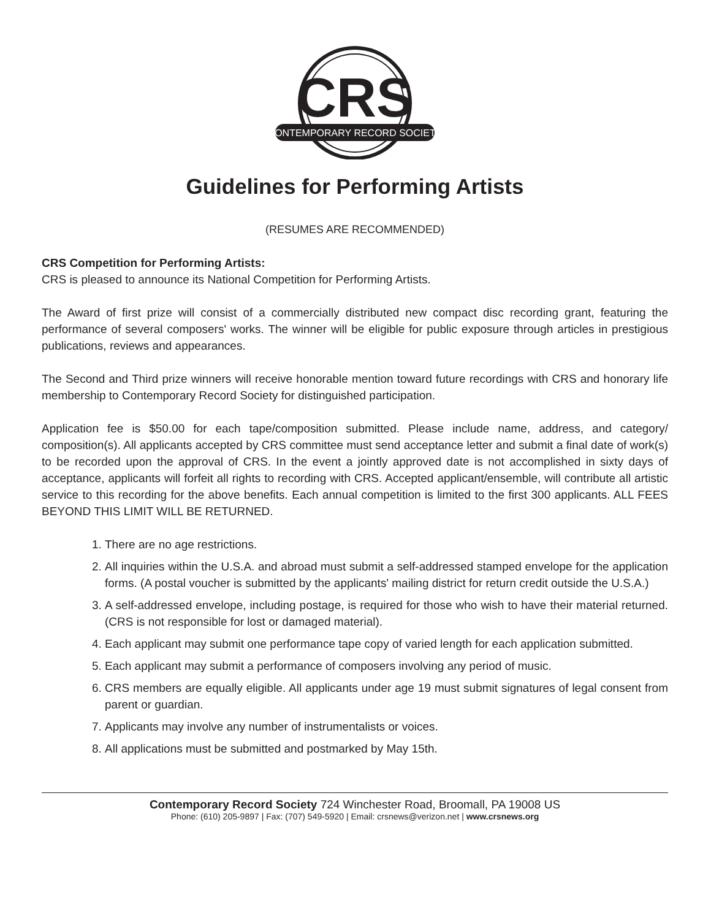CRS
CONTEMPORARY RECORD SOCIETY
Guidelines for Performing Artists
(RESUMES ARE RECOMMENDED)
CRS Competition for Performing Artists:
CRS is pleased to announce its National Competition for Performing Artists.
The Award of first prize will consist of a commercially distributed new compact disc recording grant, featuring the performance of several composers' works. The winner will be eligible for public exposure through articles in prestigious publications, reviews and appearances.
The Second and Third prize winners will receive honorable mention toward future recordings with CRS and honorary life membership to Contemporary Record Society for distinguished participation.
Application fee is $50.00 for each tape/composition submitted. Please include name, address, and category/ composition(s). All applicants accepted by CRS committee must send acceptance letter and submit a final date of work(s) to be recorded upon the approval of CRS. In the event a jointly approved date is not accomplished in sixty days of acceptance, applicants will forfeit all rights to recording with CRS. Accepted applicant/ensemble, will contribute all artistic service to this recording for the above benefits. Each annual competition is limited to the first 300 applicants. ALL FEES BEYOND THIS LIMIT WILL BE RETURNED.
1. There are no age restrictions.
2. All inquiries within the U.S.A. and abroad must submit a self-addressed stamped envelope for the application forms. (A postal voucher is submitted by the applicants' mailing district for return credit outside the U.S.A.)
3. A self-addressed envelope, including postage, is required for those who wish to have their material returned. (CRS is not responsible for lost or damaged material).
4. Each applicant may submit one performance tape copy of varied length for each application submitted.
5. Each applicant may submit a performance of composers involving any period of music.
6. CRS members are equally eligible. All applicants under age 19 must submit signatures of legal consent from parent or guardian.
7. Applicants may involve any number of instrumentalists or voices.
8. All applications must be submitted and postmarked by May 15th.
Contemporary Record Society 724 Winchester Road, Broomall, PA 19008 US
Phone: (610) 205-9897 | Fax: (707) 549-5920 | Email: crsnews@verizon.net | www.crsnews.org